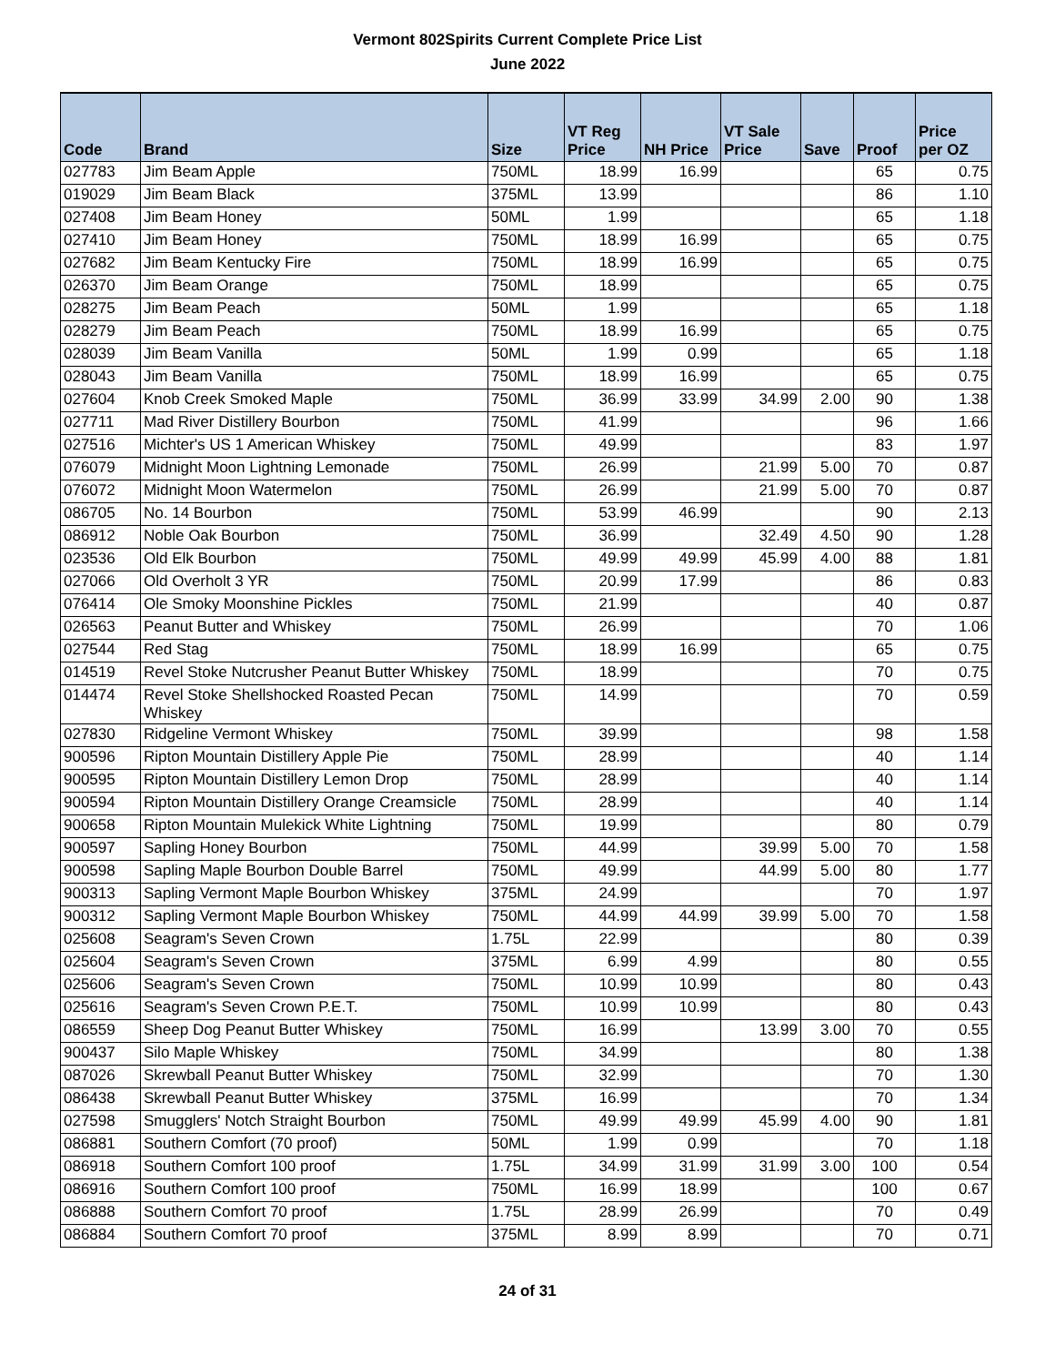Vermont 802Spirits Current Complete Price List
June 2022
| Code | Brand | Size | VT Reg Price | NH Price | VT Sale Price | Save | Proof | Price per OZ |
| --- | --- | --- | --- | --- | --- | --- | --- | --- |
| 027783 | Jim Beam Apple | 750ML | 18.99 | 16.99 | | | 65 | 0.75 |
| 019029 | Jim Beam Black | 375ML | 13.99 | | | | 86 | 1.10 |
| 027408 | Jim Beam Honey | 50ML | 1.99 | | | | 65 | 1.18 |
| 027410 | Jim Beam Honey | 750ML | 18.99 | 16.99 | | | 65 | 0.75 |
| 027682 | Jim Beam Kentucky Fire | 750ML | 18.99 | 16.99 | | | 65 | 0.75 |
| 026370 | Jim Beam Orange | 750ML | 18.99 | | | | 65 | 0.75 |
| 028275 | Jim Beam Peach | 50ML | 1.99 | | | | 65 | 1.18 |
| 028279 | Jim Beam Peach | 750ML | 18.99 | 16.99 | | | 65 | 0.75 |
| 028039 | Jim Beam Vanilla | 50ML | 1.99 | 0.99 | | | 65 | 1.18 |
| 028043 | Jim Beam Vanilla | 750ML | 18.99 | 16.99 | | | 65 | 0.75 |
| 027604 | Knob Creek Smoked Maple | 750ML | 36.99 | 33.99 | 34.99 | 2.00 | 90 | 1.38 |
| 027711 | Mad River Distillery Bourbon | 750ML | 41.99 | | | | 96 | 1.66 |
| 027516 | Michter's US 1 American Whiskey | 750ML | 49.99 | | | | 83 | 1.97 |
| 076079 | Midnight Moon Lightning Lemonade | 750ML | 26.99 | | 21.99 | 5.00 | 70 | 0.87 |
| 076072 | Midnight Moon Watermelon | 750ML | 26.99 | | 21.99 | 5.00 | 70 | 0.87 |
| 086705 | No. 14 Bourbon | 750ML | 53.99 | 46.99 | | | 90 | 2.13 |
| 086912 | Noble Oak Bourbon | 750ML | 36.99 | | 32.49 | 4.50 | 90 | 1.28 |
| 023536 | Old Elk Bourbon | 750ML | 49.99 | 49.99 | 45.99 | 4.00 | 88 | 1.81 |
| 027066 | Old Overholt 3 YR | 750ML | 20.99 | 17.99 | | | 86 | 0.83 |
| 076414 | Ole Smoky Moonshine Pickles | 750ML | 21.99 | | | | 40 | 0.87 |
| 026563 | Peanut Butter and Whiskey | 750ML | 26.99 | | | | 70 | 1.06 |
| 027544 | Red Stag | 750ML | 18.99 | 16.99 | | | 65 | 0.75 |
| 014519 | Revel Stoke Nutcrusher Peanut Butter Whiskey | 750ML | 18.99 | | | | 70 | 0.75 |
| 014474 | Revel Stoke Shellshocked Roasted Pecan Whiskey | 750ML | 14.99 | | | | 70 | 0.59 |
| 027830 | Ridgeline Vermont Whiskey | 750ML | 39.99 | | | | 98 | 1.58 |
| 900596 | Ripton Mountain Distillery Apple Pie | 750ML | 28.99 | | | | 40 | 1.14 |
| 900595 | Ripton Mountain Distillery Lemon Drop | 750ML | 28.99 | | | | 40 | 1.14 |
| 900594 | Ripton Mountain Distillery Orange Creamsicle | 750ML | 28.99 | | | | 40 | 1.14 |
| 900658 | Ripton Mountain Mulekick White Lightning | 750ML | 19.99 | | | | 80 | 0.79 |
| 900597 | Sapling Honey Bourbon | 750ML | 44.99 | | 39.99 | 5.00 | 70 | 1.58 |
| 900598 | Sapling Maple Bourbon Double Barrel | 750ML | 49.99 | | 44.99 | 5.00 | 80 | 1.77 |
| 900313 | Sapling Vermont Maple Bourbon Whiskey | 375ML | 24.99 | | | | 70 | 1.97 |
| 900312 | Sapling Vermont Maple Bourbon Whiskey | 750ML | 44.99 | 44.99 | 39.99 | 5.00 | 70 | 1.58 |
| 025608 | Seagram's Seven Crown | 1.75L | 22.99 | | | | 80 | 0.39 |
| 025604 | Seagram's Seven Crown | 375ML | 6.99 | 4.99 | | | 80 | 0.55 |
| 025606 | Seagram's Seven Crown | 750ML | 10.99 | 10.99 | | | 80 | 0.43 |
| 025616 | Seagram's Seven Crown P.E.T. | 750ML | 10.99 | 10.99 | | | 80 | 0.43 |
| 086559 | Sheep Dog Peanut Butter Whiskey | 750ML | 16.99 | | 13.99 | 3.00 | 70 | 0.55 |
| 900437 | Silo Maple Whiskey | 750ML | 34.99 | | | | 80 | 1.38 |
| 087026 | Skrewball Peanut Butter Whiskey | 750ML | 32.99 | | | | 70 | 1.30 |
| 086438 | Skrewball Peanut Butter Whiskey | 375ML | 16.99 | | | | 70 | 1.34 |
| 027598 | Smugglers' Notch Straight Bourbon | 750ML | 49.99 | 49.99 | 45.99 | 4.00 | 90 | 1.81 |
| 086881 | Southern Comfort (70 proof) | 50ML | 1.99 | 0.99 | | | 70 | 1.18 |
| 086918 | Southern Comfort 100 proof | 1.75L | 34.99 | 31.99 | 31.99 | 3.00 | 100 | 0.54 |
| 086916 | Southern Comfort 100 proof | 750ML | 16.99 | 18.99 | | | 100 | 0.67 |
| 086888 | Southern Comfort 70 proof | 1.75L | 28.99 | 26.99 | | | 70 | 0.49 |
| 086884 | Southern Comfort 70 proof | 375ML | 8.99 | 8.99 | | | 70 | 0.71 |
24 of 31